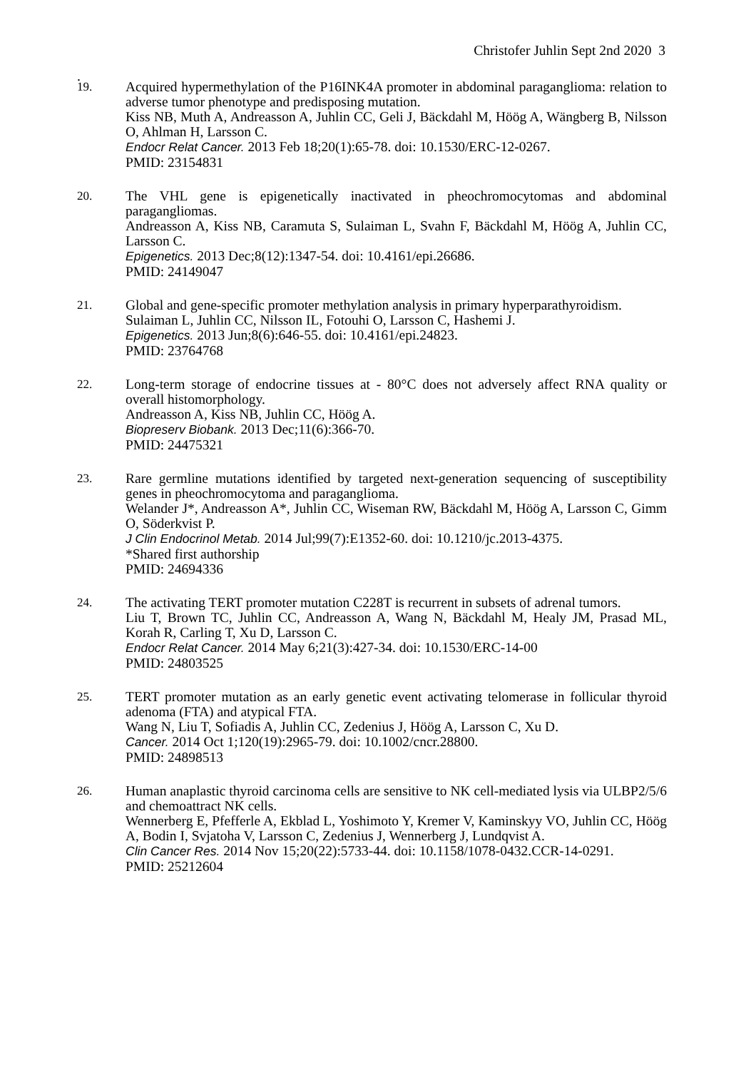Christofer Juhlin Sept 2nd 2020 3
.
19. Acquired hypermethylation of the P16INK4A promoter in abdominal paraganglioma: relation to adverse tumor phenotype and predisposing mutation.
Kiss NB, Muth A, Andreasson A, Juhlin CC, Geli J, Bäckdahl M, Höög A, Wängberg B, Nilsson O, Ahlman H, Larsson C.
Endocr Relat Cancer. 2013 Feb 18;20(1):65-78. doi: 10.1530/ERC-12-0267.
PMID: 23154831
20. The VHL gene is epigenetically inactivated in pheochromocytomas and abdominal paragangliomas.
Andreasson A, Kiss NB, Caramuta S, Sulaiman L, Svahn F, Bäckdahl M, Höög A, Juhlin CC, Larsson C.
Epigenetics. 2013 Dec;8(12):1347-54. doi: 10.4161/epi.26686.
PMID: 24149047
21. Global and gene-specific promoter methylation analysis in primary hyperparathyroidism.
Sulaiman L, Juhlin CC, Nilsson IL, Fotouhi O, Larsson C, Hashemi J.
Epigenetics. 2013 Jun;8(6):646-55. doi: 10.4161/epi.24823.
PMID: 23764768
22. Long-term storage of endocrine tissues at - 80°C does not adversely affect RNA quality or overall histomorphology.
Andreasson A, Kiss NB, Juhlin CC, Höög A.
Biopreserv Biobank. 2013 Dec;11(6):366-70.
PMID: 24475321
23. Rare germline mutations identified by targeted next-generation sequencing of susceptibility genes in pheochromocytoma and paraganglioma.
Welander J*, Andreasson A*, Juhlin CC, Wiseman RW, Bäckdahl M, Höög A, Larsson C, Gimm O, Söderkvist P.
J Clin Endocrinol Metab. 2014 Jul;99(7):E1352-60. doi: 10.1210/jc.2013-4375.
*Shared first authorship
PMID: 24694336
24. The activating TERT promoter mutation C228T is recurrent in subsets of adrenal tumors.
Liu T, Brown TC, Juhlin CC, Andreasson A, Wang N, Bäckdahl M, Healy JM, Prasad ML, Korah R, Carling T, Xu D, Larsson C.
Endocr Relat Cancer. 2014 May 6;21(3):427-34. doi: 10.1530/ERC-14-00
PMID: 24803525
25. TERT promoter mutation as an early genetic event activating telomerase in follicular thyroid adenoma (FTA) and atypical FTA.
Wang N, Liu T, Sofiadis A, Juhlin CC, Zedenius J, Höög A, Larsson C, Xu D.
Cancer. 2014 Oct 1;120(19):2965-79. doi: 10.1002/cncr.28800.
PMID: 24898513
26. Human anaplastic thyroid carcinoma cells are sensitive to NK cell-mediated lysis via ULBP2/5/6 and chemoattract NK cells.
Wennerberg E, Pfefferle A, Ekblad L, Yoshimoto Y, Kremer V, Kaminskyy VO, Juhlin CC, Höög A, Bodin I, Svjatoha V, Larsson C, Zedenius J, Wennerberg J, Lundqvist A.
Clin Cancer Res. 2014 Nov 15;20(22):5733-44. doi: 10.1158/1078-0432.CCR-14-0291.
PMID: 25212604